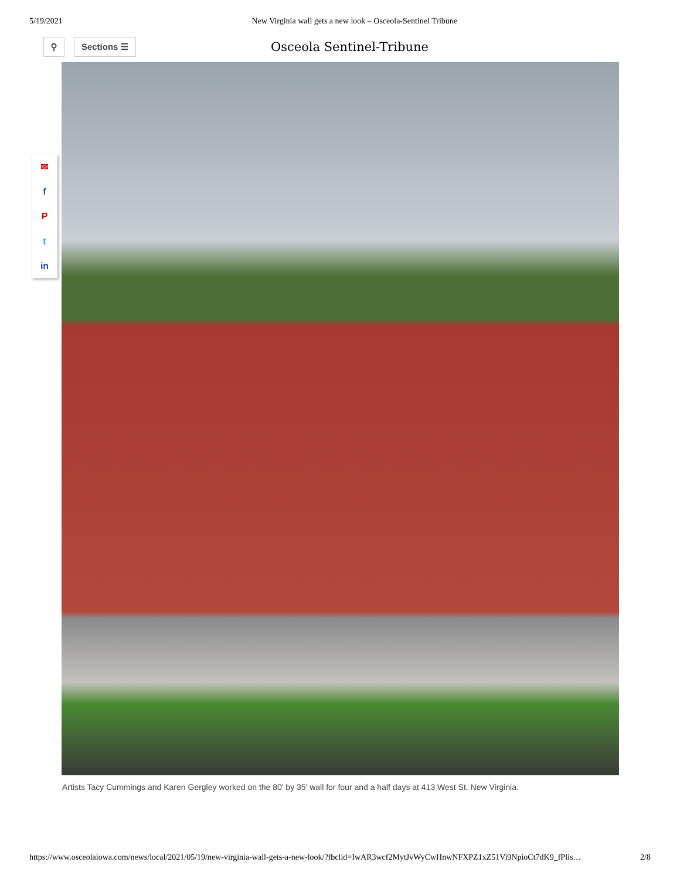5/19/2021 New Virginia wall gets a new look – Osceola-Sentinel Tribune
⚲ Sections ☰
Osceola Sentinel-Tribune
✉
fPt
in
Artists Tacy Cummings and Karen Gergley worked on the 80' by 35' wall for four and a half days at 413 West St. New Virginia.
https://www.osceolaiowa.com/news/local/2021/05/19/new-virginia-wall-gets-a-new-look/?fbclid=IwAR3wcf2MytJvWyCwHnwNFXPZ1xZ51Vi9NpioCt7dK9_fPlis… 2/8